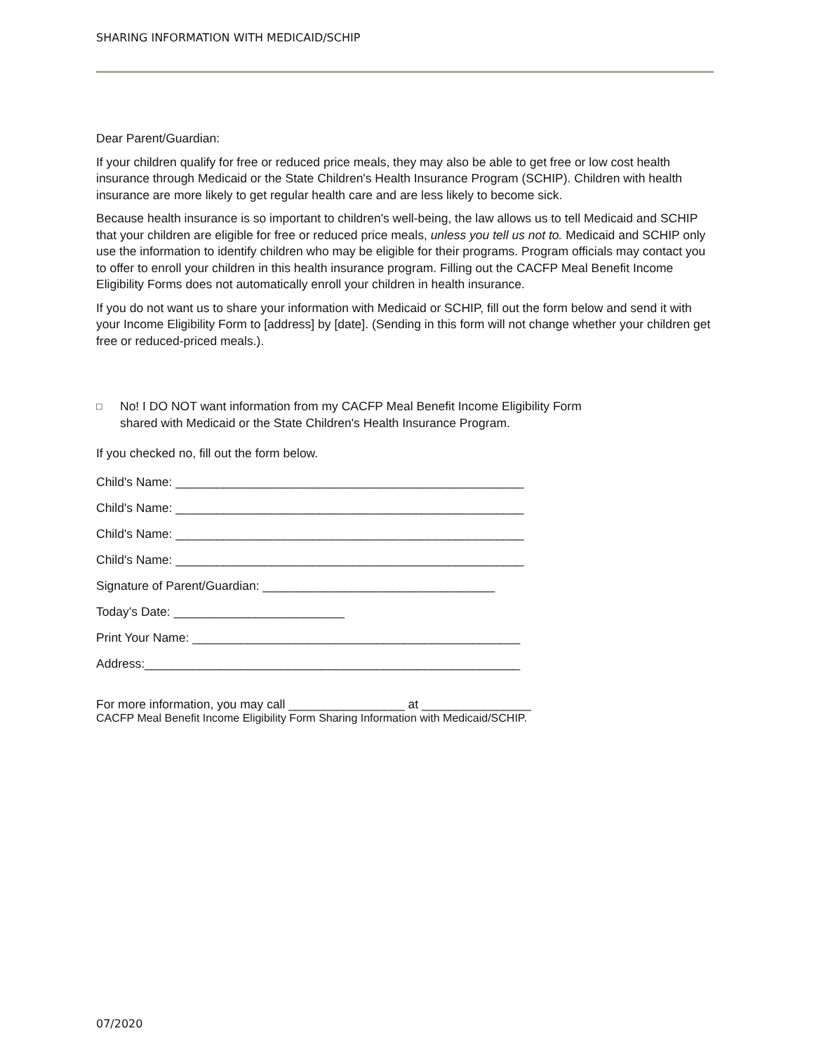SHARING INFORMATION WITH MEDICAID/SCHIP
Dear Parent/Guardian:
If your children qualify for free or reduced price meals, they may also be able to get free or low cost health insurance through Medicaid or the State Children's Health Insurance Program (SCHIP). Children with health insurance are more likely to get regular health care and are less likely to become sick.
Because health insurance is so important to children's well-being, the law allows us to tell Medicaid and SCHIP that your children are eligible for free or reduced price meals, unless you tell us not to. Medicaid and SCHIP only use the information to identify children who may be eligible for their programs. Program officials may contact you to offer to enroll your children in this health insurance program. Filling out the CACFP Meal Benefit Income Eligibility Forms does not automatically enroll your children in health insurance.
If you do not want us to share your information with Medicaid or SCHIP, fill out the form below and send it with your Income Eligibility Form to [address] by [date]. (Sending in this form will not change whether your children get free or reduced-priced meals.).
□
No! I DO NOT want information from my CACFP Meal Benefit Income Eligibility Form
shared with Medicaid or the State Children's Health Insurance Program.
If you checked no, fill out the form below.
Child's Name: ___________________________________________________
Child's Name: ___________________________________________________
Child's Name: ___________________________________________________
Child's Name: ___________________________________________________
Signature of Parent/Guardian: __________________________________
Today’s Date: _________________________
Print Your Name: ________________________________________________
Address:_______________________________________________________
For more information, you may call _________________ at ________________
CACFP Meal Benefit Income Eligibility Form Sharing Information with Medicaid/SCHIP.
07/2020